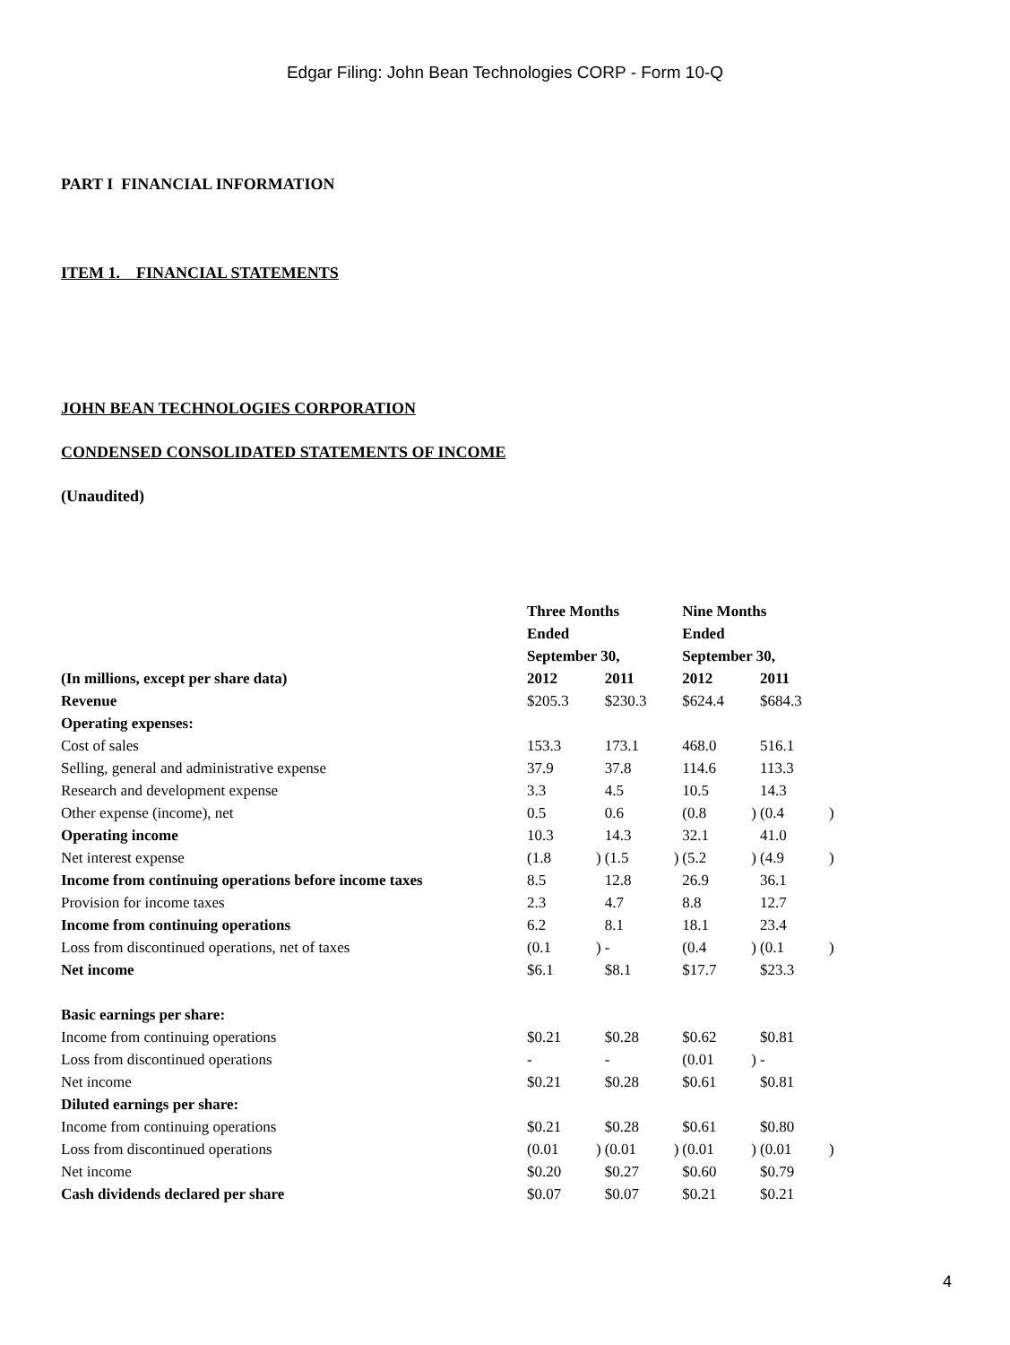Edgar Filing: John Bean Technologies CORP - Form 10-Q
PART I FINANCIAL INFORMATION
ITEM 1. FINANCIAL STATEMENTS
JOHN BEAN TECHNOLOGIES CORPORATION
CONDENSED CONSOLIDATED STATEMENTS OF INCOME
(Unaudited)
| | Three Months Ended September 30, | | | | Nine Months Ended September 30, | | | |
| --- | --- | --- | --- | --- | --- | --- | --- | --- |
| (In millions, except per share data) | 2012 | | 2011 | | 2012 | | 2011 | |
| Revenue | $205.3 | | $230.3 | | $624.4 | | $684.3 | |
| Operating expenses: | | | | | | | | |
| Cost of sales | 153.3 | | 173.1 | | 468.0 | | 516.1 | |
| Selling, general and administrative expense | 37.9 | | 37.8 | | 114.6 | | 113.3 | |
| Research and development expense | 3.3 | | 4.5 | | 10.5 | | 14.3 | |
| Other expense (income), net | 0.5 | | 0.6 | | (0.8 | ) | (0.4 | ) |
| Operating income | 10.3 | | 14.3 | | 32.1 | | 41.0 | |
| Net interest expense | (1.8 | ) | (1.5 | ) | (5.2 | ) | (4.9 | ) |
| Income from continuing operations before income taxes | 8.5 | | 12.8 | | 26.9 | | 36.1 | |
| Provision for income taxes | 2.3 | | 4.7 | | 8.8 | | 12.7 | |
| Income from continuing operations | 6.2 | | 8.1 | | 18.1 | | 23.4 | |
| Loss from discontinued operations, net of taxes | (0.1 | ) | - | | (0.4 | ) | (0.1 | ) |
| Net income | $6.1 | | $8.1 | | $17.7 | | $23.3 | |
| Basic earnings per share: | | | | | | | | |
| Income from continuing operations | $0.21 | | $0.28 | | $0.62 | | $0.81 | |
| Loss from discontinued operations | - | | - | | (0.01 | ) | - | |
| Net income | $0.21 | | $0.28 | | $0.61 | | $0.81 | |
| Diluted earnings per share: | | | | | | | | |
| Income from continuing operations | $0.21 | | $0.28 | | $0.61 | | $0.80 | |
| Loss from discontinued operations | (0.01 | ) | (0.01 | ) | (0.01 | ) | (0.01 | ) |
| Net income | $0.20 | | $0.27 | | $0.60 | | $0.79 | |
| Cash dividends declared per share | $0.07 | | $0.07 | | $0.21 | | $0.21 | |
4